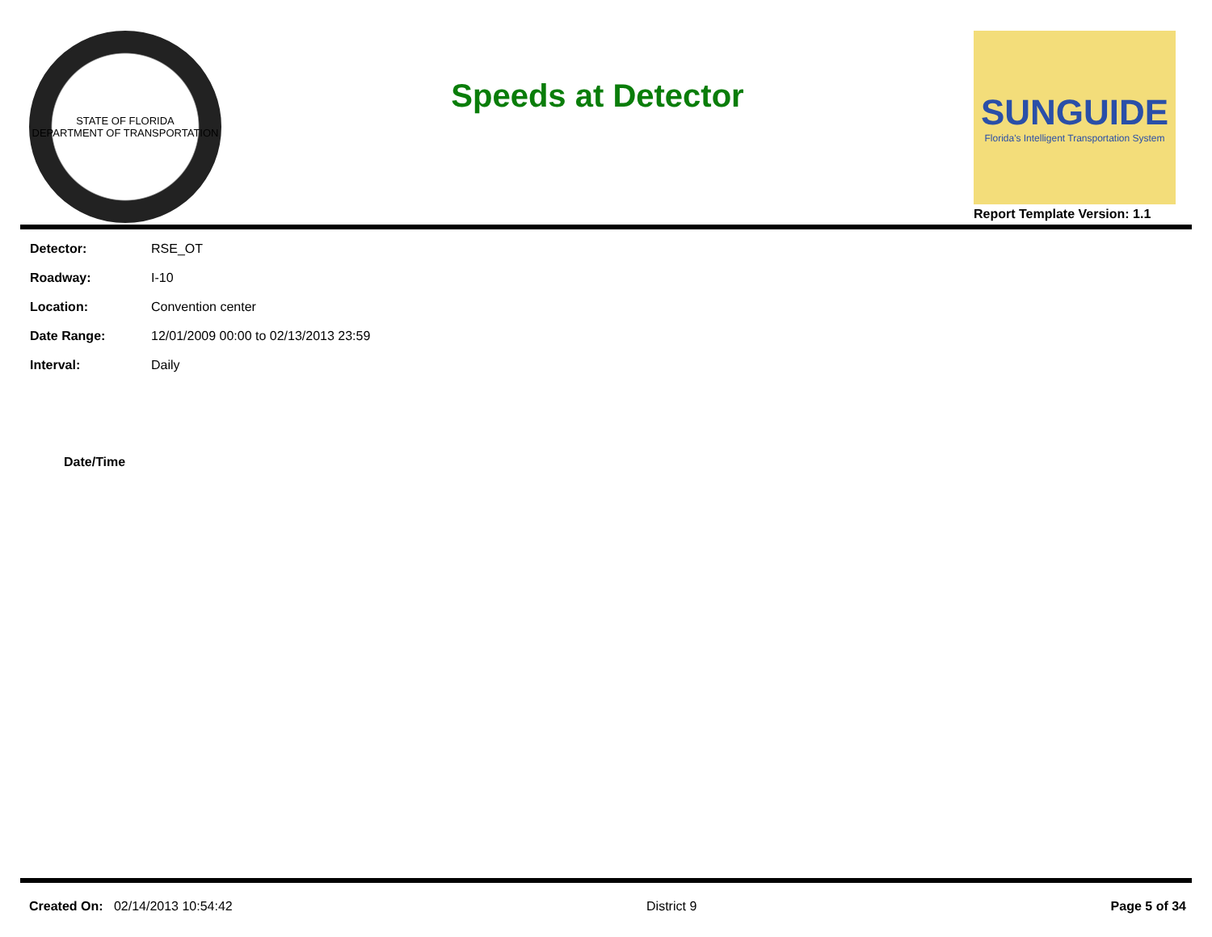STATE OF FLORIDA
DEPARTMENT OF TRANSPORTATION
Speeds at Detector
SUNGUIDE
Florida's Intelligent Transportation System
Report Template Version: 1.1
| Detector: | RSE_OT |
| Roadway: | I-10 |
| Location: | Convention center |
| Date Range: | 12/01/2009 00:00 to 02/13/2013 23:59 |
| Interval: | Daily |
| Date/Time |
| --- |
Created On: 02/14/2013 10:54:42
District 9 Page 5 of 34